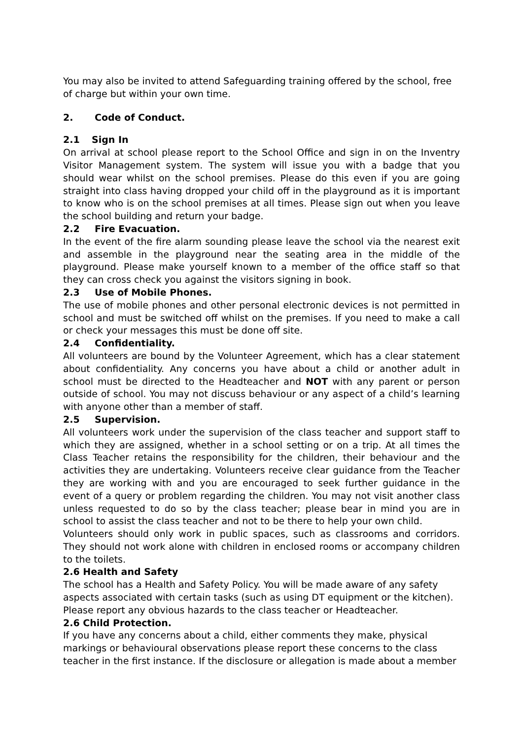You may also be invited to attend Safeguarding training offered by the school, free of charge but within your own time.
2. Code of Conduct.
2.1 Sign In
On arrival at school please report to the School Office and sign in on the Inventry Visitor Management system. The system will issue you with a badge that you should wear whilst on the school premises. Please do this even if you are going straight into class having dropped your child off in the playground as it is important to know who is on the school premises at all times. Please sign out when you leave the school building and return your badge.
2.2 Fire Evacuation.
In the event of the fire alarm sounding please leave the school via the nearest exit and assemble in the playground near the seating area in the middle of the playground. Please make yourself known to a member of the office staff so that they can cross check you against the visitors signing in book.
2.3 Use of Mobile Phones.
The use of mobile phones and other personal electronic devices is not permitted in school and must be switched off whilst on the premises. If you need to make a call or check your messages this must be done off site.
2.4 Confidentiality.
All volunteers are bound by the Volunteer Agreement, which has a clear statement about confidentiality. Any concerns you have about a child or another adult in school must be directed to the Headteacher and NOT with any parent or person outside of school. You may not discuss behaviour or any aspect of a child’s learning with anyone other than a member of staff.
2.5 Supervision.
All volunteers work under the supervision of the class teacher and support staff to which they are assigned, whether in a school setting or on a trip. At all times the Class Teacher retains the responsibility for the children, their behaviour and the activities they are undertaking. Volunteers receive clear guidance from the Teacher they are working with and you are encouraged to seek further guidance in the event of a query or problem regarding the children. You may not visit another class unless requested to do so by the class teacher; please bear in mind you are in school to assist the class teacher and not to be there to help your own child.
Volunteers should only work in public spaces, such as classrooms and corridors. They should not work alone with children in enclosed rooms or accompany children to the toilets.
2.6 Health and Safety
The school has a Health and Safety Policy. You will be made aware of any safety aspects associated with certain tasks (such as using DT equipment or the kitchen). Please report any obvious hazards to the class teacher or Headteacher.
2.6 Child Protection.
If you have any concerns about a child, either comments they make, physical markings or behavioural observations please report these concerns to the class teacher in the first instance. If the disclosure or allegation is made about a member